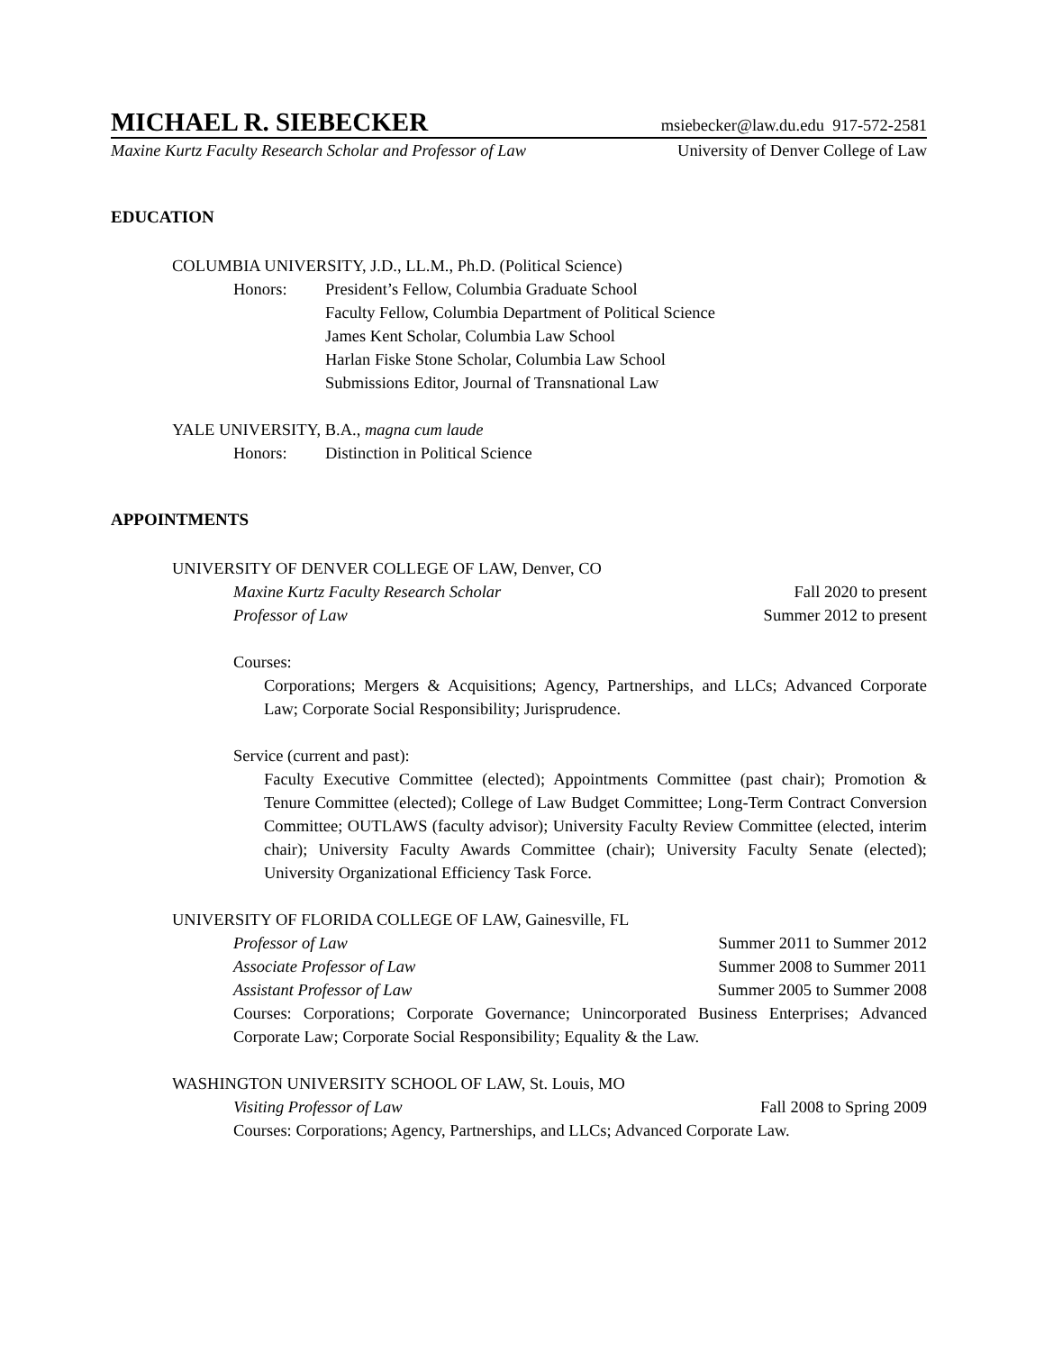MICHAEL R. SIEBECKER msiebecker@law.du.edu 917-572-2581
Maxine Kurtz Faculty Research Scholar and Professor of Law University of Denver College of Law
EDUCATION
COLUMBIA UNIVERSITY, J.D., LL.M., Ph.D. (Political Science)
Honors: President’s Fellow, Columbia Graduate School
Faculty Fellow, Columbia Department of Political Science
James Kent Scholar, Columbia Law School
Harlan Fiske Stone Scholar, Columbia Law School
Submissions Editor, Journal of Transnational Law
YALE UNIVERSITY, B.A., magna cum laude
Honors: Distinction in Political Science
APPOINTMENTS
UNIVERSITY OF DENVER COLLEGE OF LAW, Denver, CO
Maxine Kurtz Faculty Research Scholar Fall 2020 to present
Professor of Law Summer 2012 to present
Courses:
Corporations; Mergers & Acquisitions; Agency, Partnerships, and LLCs; Advanced Corporate Law; Corporate Social Responsibility; Jurisprudence.
Service (current and past):
Faculty Executive Committee (elected); Appointments Committee (past chair); Promotion & Tenure Committee (elected); College of Law Budget Committee; Long-Term Contract Conversion Committee; OUTLAWS (faculty advisor); University Faculty Review Committee (elected, interim chair); University Faculty Awards Committee (chair); University Faculty Senate (elected); University Organizational Efficiency Task Force.
UNIVERSITY OF FLORIDA COLLEGE OF LAW, Gainesville, FL
Professor of Law Summer 2011 to Summer 2012
Associate Professor of Law Summer 2008 to Summer 2011
Assistant Professor of Law Summer 2005 to Summer 2008
Courses: Corporations; Corporate Governance; Unincorporated Business Enterprises; Advanced Corporate Law; Corporate Social Responsibility; Equality & the Law.
WASHINGTON UNIVERSITY SCHOOL OF LAW, St. Louis, MO
Visiting Professor of Law Fall 2008 to Spring 2009
Courses: Corporations; Agency, Partnerships, and LLCs; Advanced Corporate Law.